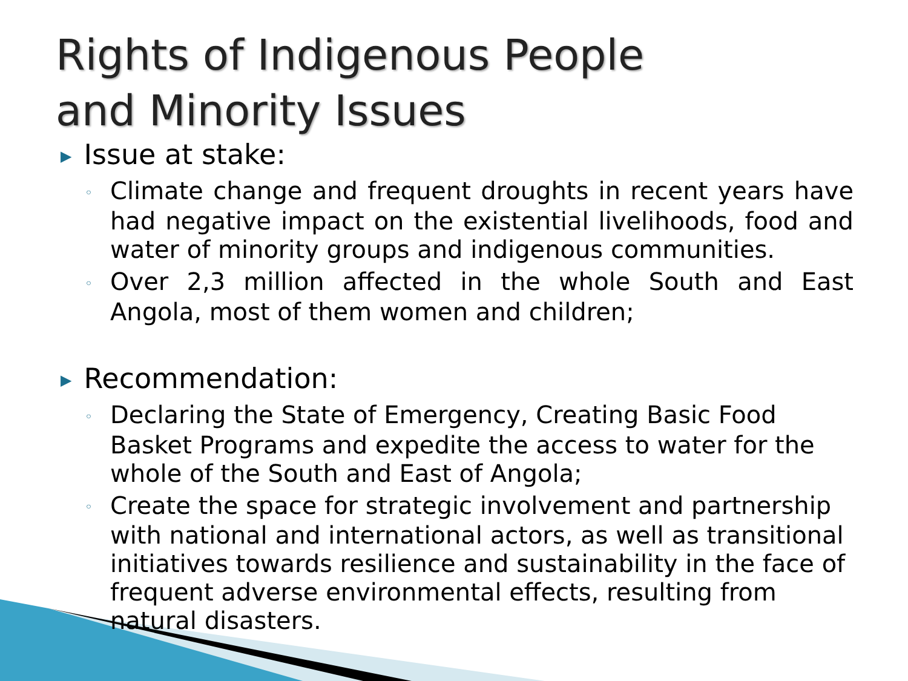Rights of Indigenous People
and Minority Issues
▶ Issue at stake:
◦ Climate change and frequent droughts in recent years have had negative impact on the existential livelihoods, food and water of minority groups and indigenous communities.
◦ Over 2,3 million affected in the whole South and East Angola, most of them women and children;
▶ Recommendation:
◦ Declaring the State of Emergency, Creating Basic Food Basket Programs and expedite the access to water for the whole of the South and East of Angola;
◦ Create the space for strategic involvement and partnership with national and international actors, as well as transitional initiatives towards resilience and sustainability in the face of frequent adverse environmental effects, resulting from natural disasters.